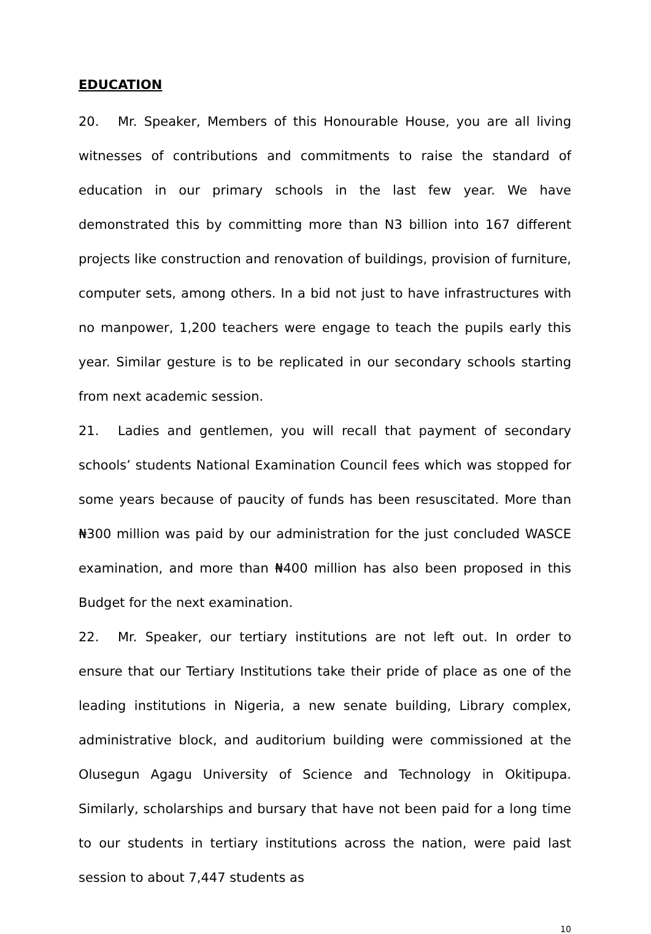EDUCATION
20. Mr. Speaker, Members of this Honourable House, you are all living witnesses of contributions and commitments to raise the standard of education in our primary schools in the last few year. We have demonstrated this by committing more than N3 billion into 167 different projects like construction and renovation of buildings, provision of furniture, computer sets, among others. In a bid not just to have infrastructures with no manpower, 1,200 teachers were engage to teach the pupils early this year. Similar gesture is to be replicated in our secondary schools starting from next academic session.
21. Ladies and gentlemen, you will recall that payment of secondary schools’ students National Examination Council fees which was stopped for some years because of paucity of funds has been resuscitated. More than ₦300 million was paid by our administration for the just concluded WASCE examination, and more than ₦400 million has also been proposed in this Budget for the next examination.
22. Mr. Speaker, our tertiary institutions are not left out. In order to ensure that our Tertiary Institutions take their pride of place as one of the leading institutions in Nigeria, a new senate building, Library complex, administrative block, and auditorium building were commissioned at the Olusegun Agagu University of Science and Technology in Okitipupa. Similarly, scholarships and bursary that have not been paid for a long time to our students in tertiary institutions across the nation, were paid last session to about 7,447 students as
10